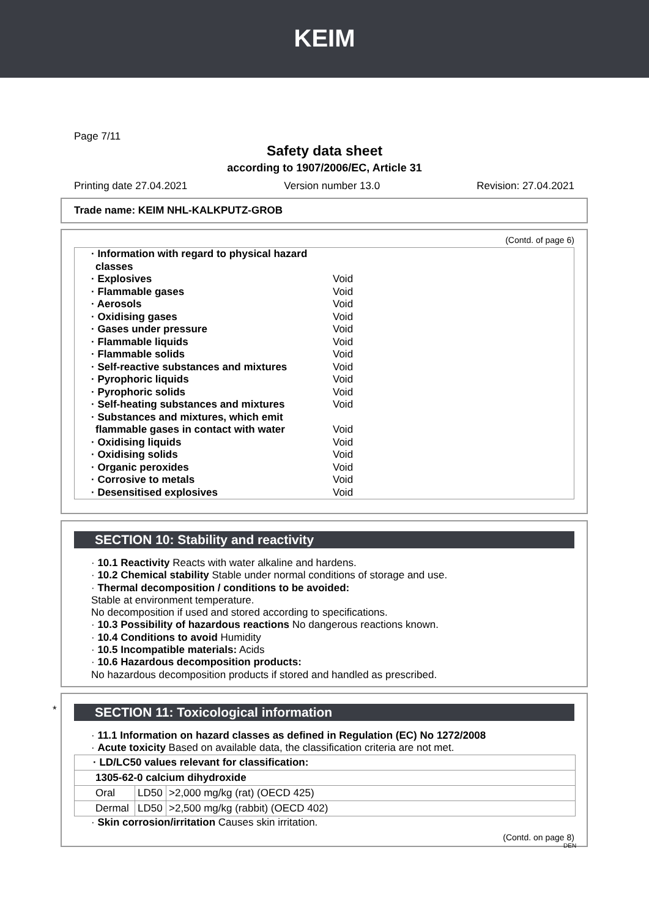KEIM
Page 7/11
Safety data sheet
according to 1907/2006/EC, Article 31
Printing date 27.04.2021 Version number 13.0 Revision: 27.04.2021
Trade name: KEIM NHL-KALKPUTZ-GROB
(Contd. of page 6)
· Information with regard to physical hazard classes
· Explosives Void
· Flammable gases Void
· Aerosols Void
· Oxidising gases Void
· Gases under pressure Void
· Flammable liquids Void
· Flammable solids Void
· Self-reactive substances and mixtures Void
· Pyrophoric liquids Void
· Pyrophoric solids Void
· Self-heating substances and mixtures Void
· Substances and mixtures, which emit flammable gases in contact with water Void
· Oxidising liquids Void
· Oxidising solids Void
· Organic peroxides Void
· Corrosive to metals Void
· Desensitised explosives Void
SECTION 10: Stability and reactivity
· 10.1 Reactivity Reacts with water alkaline and hardens.
· 10.2 Chemical stability Stable under normal conditions of storage and use.
· Thermal decomposition / conditions to be avoided:
Stable at environment temperature.
No decomposition if used and stored according to specifications.
· 10.3 Possibility of hazardous reactions No dangerous reactions known.
· 10.4 Conditions to avoid Humidity
· 10.5 Incompatible materials: Acids
· 10.6 Hazardous decomposition products:
No hazardous decomposition products if stored and handled as prescribed.
*
SECTION 11: Toxicological information
· 11.1 Information on hazard classes as defined in Regulation (EC) No 1272/2008
· Acute toxicity Based on available data, the classification criteria are not met.
| · LD/LC50 values relevant for classification: | | |
| 1305-62-0 calcium dihydroxide | | |
| Oral | LD50 | >2,000 mg/kg (rat) (OECD 425) |
| Dermal | LD50 | >2,500 mg/kg (rabbit) (OECD 402) |
· Skin corrosion/irritation Causes skin irritation.
(Contd. on page 8)
DEN